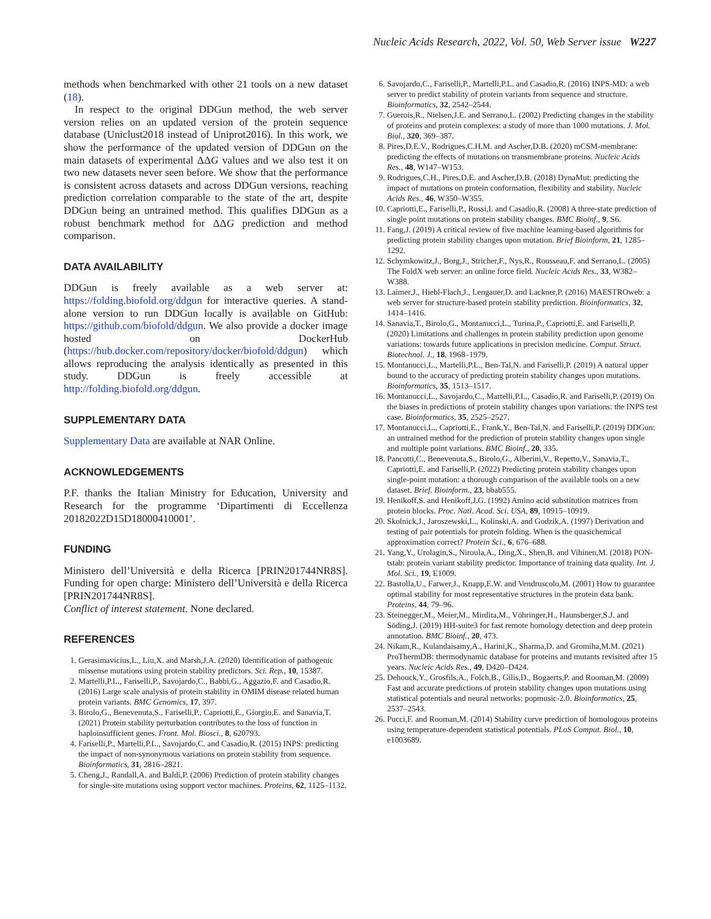Nucleic Acids Research, 2022, Vol. 50, Web Server issue W227
methods when benchmarked with other 21 tools on a new dataset (18).
In respect to the original DDGun method, the web server version relies on an updated version of the protein sequence database (Uniclust2018 instead of Uniprot2016). In this work, we show the performance of the updated version of DDGun on the main datasets of experimental ΔΔG values and we also test it on two new datasets never seen before. We show that the performance is consistent across datasets and across DDGun versions, reaching prediction correlation comparable to the state of the art, despite DDGun being an untrained method. This qualifies DDGun as a robust benchmark method for ΔΔG prediction and method comparison.
DATA AVAILABILITY
DDGun is freely available as a web server at: https://folding.biofold.org/ddgun for interactive queries. A stand-alone version to run DDGun locally is available on GitHub: https://github.com/biofold/ddgun. We also provide a docker image hosted on DockerHub (https://hub.docker.com/repository/docker/biofold/ddgun) which allows reproducing the analysis identically as presented in this study. DDGun is freely accessible at http://folding.biofold.org/ddgun.
SUPPLEMENTARY DATA
Supplementary Data are available at NAR Online.
ACKNOWLEDGEMENTS
P.F. thanks the Italian Ministry for Education, University and Research for the programme ‘Dipartimenti di Eccellenza 20182022D15D18000410001’.
FUNDING
Ministero dell’Università e della Ricerca [PRIN201744NR8S]. Funding for open charge: Ministero dell’Università e della Ricerca [PRIN201744NR8S].
Conflict of interest statement. None declared.
REFERENCES
1. Gerasimavicius,L., Liu,X. and Marsh,J.A. (2020) Identification of pathogenic missense mutations using protein stability predictors. Sci. Rep., 10, 15387.
2. Martelli,P.L., Fariselli,P., Savojardo,C., Babbi,G., Aggazio,F. and Casadio,R. (2016) Large scale analysis of protein stability in OMIM disease related human protein variants. BMC Genomics, 17, 397.
3. Birolo,G., Benevenuta,S., Fariselli,P., Capriotti,E., Giorgio,E. and Sanavia,T. (2021) Protein stability perturbation contributes to the loss of function in haploinsufficient genes. Front. Mol. Biosci., 8, 620793.
4. Fariselli,P., Martelli,P.L., Savojardo,C. and Casadio,R. (2015) INPS: predicting the impact of non-synonymous variations on protein stability from sequence. Bioinformatics, 31, 2816–2821.
5. Cheng,J., Randall,A. and Baldi,P. (2006) Prediction of protein stability changes for single-site mutations using support vector machines. Proteins, 62, 1125–1132.
6. Savojardo,C., Fariselli,P., Martelli,P.L. and Casadio,R. (2016) INPS-MD: a web server to predict stability of protein variants from sequence and structure. Bioinformatics, 32, 2542–2544.
7. Guerois,R., Nielsen,J.E. and Serrano,L. (2002) Predicting changes in the stability of proteins and protein complexes: a study of more than 1000 mutations. J. Mol. Biol., 320, 369–387.
8. Pires,D.E.V., Rodrigues,C.H.M. and Ascher,D.B. (2020) mCSM-membrane: predicting the effects of mutations on transmembrane proteins. Nucleic Acids Res., 48, W147–W153.
9. Rodrigues,C.H., Pires,D.E. and Ascher,D.B. (2018) DynaMut: predicting the impact of mutations on protein conformation, flexibility and stability. Nucleic Acids Res., 46, W350–W355.
10. Capriotti,E., Fariselli,P., Rossi,I. and Casadio,R. (2008) A three-state prediction of single point mutations on protein stability changes. BMC Bioinf., 9, S6.
11. Fang,J. (2019) A critical review of five machine learning-based algorithms for predicting protein stability changes upon mutation. Brief Bioinform, 21, 1285–1292.
12. Schymkowitz,J., Borg,J., Stricher,F., Nys,R., Rousseau,F. and Serrano,L. (2005) The FoldX web server: an online force field. Nucleic Acids Res., 33, W382–W388.
13. Laimer,J., Hiebl-Flach,J., Lengauer,D. and Lackner,P. (2016) MAESTROweb: a web server for structure-based protein stability prediction. Bioinformatics, 32, 1414–1416.
14. Sanavia,T., Birolo,G., Montanucci,L., Turina,P., Capriotti,E. and Fariselli,P. (2020) Limitations and challenges in protein stability prediction upon genome variations: towards future applications in precision medicine. Comput. Struct. Biotechnol. J., 18, 1968–1979.
15. Montanucci,L., Martelli,P.L., Ben-Tal,N. and Fariselli,P. (2019) A natural upper bound to the accuracy of predicting protein stability changes upon mutations. Bioinformatics, 35, 1513–1517.
16. Montanucci,L., Savojardo,C., Martelli,P.L., Casadio,R. and Fariselli,P. (2019) On the biases in predictions of protein stability changes upon variations: the INPS test case. Bioinformatics, 35, 2525–2527.
17. Montanucci,L., Capriotti,E., Frank,Y., Ben-Tal,N. and Fariselli,P. (2019) DDGun: an untrained method for the prediction of protein stability changes upon single and multiple point variations. BMC Bioinf., 20, 335.
18. Pancotti,C., Benevenuta,S., Birolo,G., Alberini,V., Repetto,V., Sanavia,T., Capriotti,E. and Fariselli,P. (2022) Predicting protein stability changes upon single-point mutation: a thorough comparison of the available tools on a new dataset. Brief. Bioinform., 23, bbab555.
19. Henikoff,S. and Henikoff,J.G. (1992) Amino acid substitution matrices from protein blocks. Proc. Natl. Acad. Sci. USA, 89, 10915–10919.
20. Skolnick,J., Jaroszewski,L., Kolinski,A. and Godzik,A. (1997) Derivation and testing of pair potentials for protein folding. When is the quasichemical approximation correct? Protein Sci., 6, 676–688.
21. Yang,Y., Urolagin,S., Niroula,A., Ding,X., Shen,B. and Vihinen,M. (2018) PON-tstab: protein variant stability predictor. Importance of training data quality. Int. J. Mol. Sci., 19, E1009.
22. Bastolla,U., Farwer,J., Knapp,E.W. and Vendruscolo,M. (2001) How to guarantee optimal stability for most representative structures in the protein data bank. Proteins, 44, 79–96.
23. Steinegger,M., Meier,M., Mirdita,M., Vöhringer,H., Haunsberger,S.J. and Söding,J. (2019) HH-suite3 for fast remote homology detection and deep protein annotation. BMC Bioinf., 20, 473.
24. Nikam,R., Kulandaisamy,A., Harini,K., Sharma,D. and Gromiha,M.M. (2021) ProThermDB: thermodynamic database for proteins and mutants revisited after 15 years. Nucleic Acids Res., 49, D420–D424.
25. Dehouck,Y., Grosfils,A., Folch,B., Gilis,D., Bogaerts,P. and Rooman,M. (2009) Fast and accurate predictions of protein stability changes upon mutations using statistical potentials and neural networks: popmusic-2.0. Bioinformatics, 25, 2537–2543.
26. Pucci,F. and Rooman,M. (2014) Stability curve prediction of homologous proteins using temperature-dependent statistical potentials. PLoS Comput. Biol., 10, e1003689.